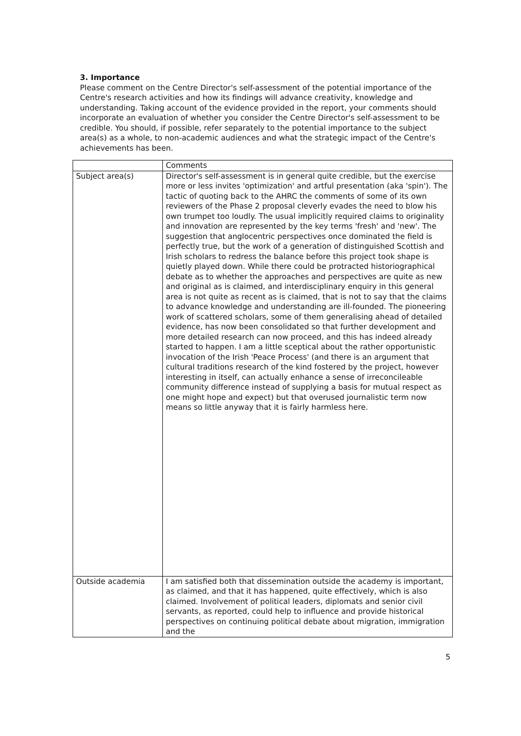3. Importance
Please comment on the Centre Director's self-assessment of the potential importance of the Centre's research activities and how its findings will advance creativity, knowledge and understanding. Taking account of the evidence provided in the report, your comments should incorporate an evaluation of whether you consider the Centre Director's self-assessment to be credible. You should, if possible, refer separately to the potential importance to the subject area(s) as a whole, to non-academic audiences and what the strategic impact of the Centre's achievements has been.
| | Comments |
| Subject area(s) | Director's self-assessment is in general quite credible, but the exercise more or less invites 'optimization' and artful presentation (aka 'spin'). The tactic of quoting back to the AHRC the comments of some of its own reviewers of the Phase 2 proposal cleverly evades the need to blow his own trumpet too loudly. The usual implicitly required claims to originality and innovation are represented by the key terms 'fresh' and 'new'. The suggestion that anglocentric perspectives once dominated the field is perfectly true, but the work of a generation of distinguished Scottish and Irish scholars to redress the balance before this project took shape is quietly played down. While there could be protracted historiographical debate as to whether the approaches and perspectives are quite as new and original as is claimed, and interdisciplinary enquiry in this general area is not quite as recent as is claimed, that is not to say that the claims to advance knowledge and understanding are ill-founded. The pioneering work of scattered scholars, some of them generalising ahead of detailed evidence, has now been consolidated so that further development and more detailed research can now proceed, and this has indeed already started to happen. I am a little sceptical about the rather opportunistic invocation of the Irish 'Peace Process' (and there is an argument that cultural traditions research of the kind fostered by the project, however interesting in itself, can actually enhance a sense of irreconcileable community difference instead of supplying a basis for mutual respect as one might hope and expect) but that overused journalistic term now means so little anyway that it is fairly harmless here. |
| Outside academia | I am satisfied both that dissemination outside the academy is important, as claimed, and that it has happened, quite effectively, which is also claimed. Involvement of political leaders, diplomats and senior civil servants, as reported, could help to influence and provide historical perspectives on continuing political debate about migration, immigration and the |
5